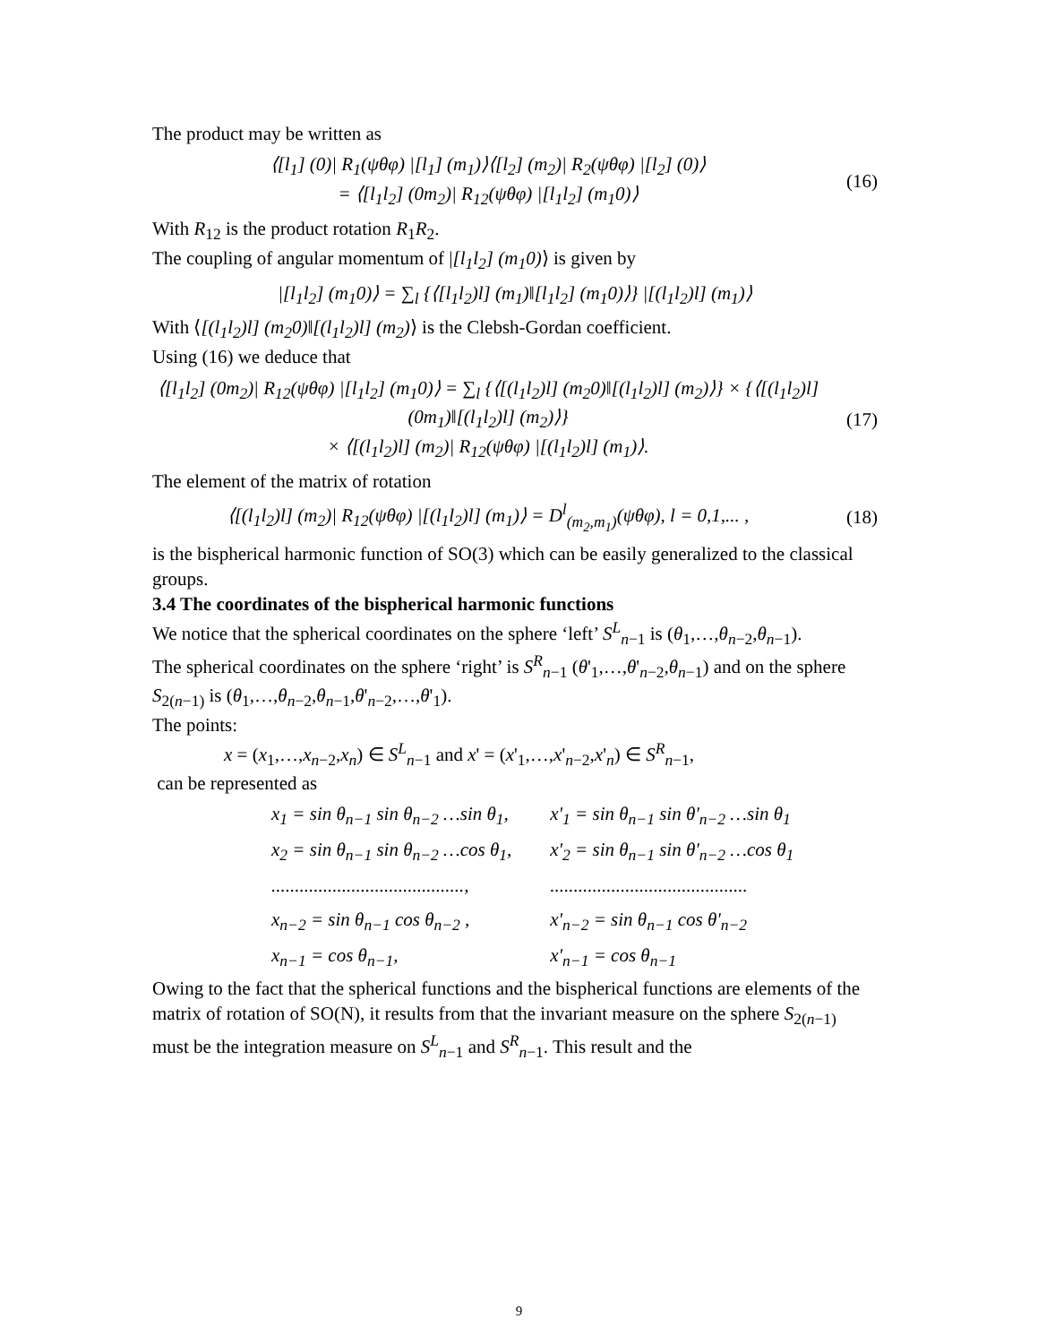The product may be written as
⟨[l<sub>1</sub>] (0)| R<sub>1</sub>(ψθφ) |[l<sub>1</sub>] (m<sub>1</sub>)⟩⟨[l<sub>2</sub>] (m<sub>2</sub>)| R<sub>2</sub>(ψθφ) |[l<sub>2</sub>] (0)⟩
= ⟨[l<sub>1</sub>l<sub>2</sub>] (0m<sub>2</sub>)| R<sub>12</sub>(ψθφ) |[l<sub>1</sub>l<sub>2</sub>] (m<sub>1</sub>0)⟩
(16)
With R<sub>12</sub> is the product rotation R<sub>1</sub>R<sub>2</sub>.
The coupling of angular momentum of |[l<sub>1</sub>l<sub>2</sub>] (m<sub>1</sub>0)⟩ is given by
|[l<sub>1</sub>l<sub>2</sub>] (m<sub>1</sub>0)⟩ = ∑<sub>l</sub> {⟨[l<sub>1</sub>l<sub>2</sub>)l] (m<sub>1</sub>)‖[l<sub>1</sub>l<sub>2</sub>] (m<sub>1</sub>0)⟩} |[(l<sub>1</sub>l<sub>2</sub>)l] (m<sub>1</sub>)⟩
With ⟨[(l<sub>1</sub>l<sub>2</sub>)l] (m<sub>2</sub>0)‖[(l<sub>1</sub>l<sub>2</sub>)l] (m<sub>2</sub>)⟩ is the Clebsh-Gordan coefficient.
Using (16) we deduce that
⟨[l<sub>1</sub>l<sub>2</sub>] (0m<sub>2</sub>)| R<sub>12</sub>(ψθφ) |[l<sub>1</sub>l<sub>2</sub>] (m<sub>1</sub>0)⟩ = ∑<sub>l</sub> {⟨[(l<sub>1</sub>l<sub>2</sub>)l] (m<sub>2</sub>0)‖[(l<sub>1</sub>l<sub>2</sub>)l] (m<sub>2</sub>)⟩} × {⟨[(l<sub>1</sub>l<sub>2</sub>)l] (0m<sub>1</sub>)‖[(l<sub>1</sub>l<sub>2</sub>)l] (m<sub>2</sub>)⟩}
× ⟨[(l<sub>1</sub>l<sub>2</sub>)l] (m<sub>2</sub>)| R<sub>12</sub>(ψθφ) |[(l<sub>1</sub>l<sub>2</sub>)l] (m<sub>1</sub>)⟩.
(17)
The element of the matrix of rotation
⟨[(l<sub>1</sub>l<sub>2</sub>)l] (m<sub>2</sub>)| R<sub>12</sub>(ψθφ) |[(l<sub>1</sub>l<sub>2</sub>)l] (m<sub>1</sub>)⟩ = D<sup>l</sup><sub>(m<sub>2</sub>,m<sub>1</sub>)</sub>(ψθφ), l = 0,1,... ,
(18)
is the bispherical harmonic function of SO(3) which can be easily generalized to the classical groups.
3.4 The coordinates of the bispherical harmonic functions
We notice that the spherical coordinates on the sphere ‘left’ S<sup>L</sup><sub>n−1</sub> is (θ<sub>1</sub>,…,θ<sub>n−2</sub>,θ<sub>n−1</sub>).
The spherical coordinates on the sphere ‘right’ is S<sup>R</sup><sub>n−1</sub> (θ'<sub>1</sub>,…,θ'<sub>n−2</sub>,θ<sub>n−1</sub>) and on the sphere S<sub>2(n−1)</sub> is (θ<sub>1</sub>,…,θ<sub>n−2</sub>,θ<sub>n−1</sub>,θ'<sub>n−2</sub>,…,θ'<sub>1</sub>).
The points:
x = (x<sub>1</sub>,…,x<sub>n−2</sub>,x<sub>n</sub>) ∈ S<sup>L</sup><sub>n−1</sub> and x' = (x'<sub>1</sub>,…,x'<sub>n−2</sub>,x'<sub>n</sub>) ∈ S<sup>R</sup><sub>n−1</sub>,
can be represented as
| x<sub>1</sub> = sin θ<sub>n−1</sub> sin θ<sub>n−2</sub> …sin θ<sub>1</sub>, | x'<sub>1</sub> = sin θ<sub>n−1</sub> sin θ'<sub>n−2</sub> …sin θ<sub>1</sub> |
| x<sub>2</sub> = sin θ<sub>n−1</sub> sin θ<sub>n−2</sub> …cos θ<sub>1</sub>, | x'<sub>2</sub> = sin θ<sub>n−1</sub> sin θ'<sub>n−2</sub> …cos θ<sub>1</sub> |
| ........................................., | .......................................... |
| x<sub>n−2</sub> = sin θ<sub>n−1</sub> cos θ<sub>n−2</sub> , | x'<sub>n−2</sub> = sin θ<sub>n−1</sub> cos θ'<sub>n−2</sub> |
| x<sub>n−1</sub> = cos θ<sub>n−1</sub>, | x'<sub>n−1</sub> = cos θ<sub>n−1</sub> |
Owing to the fact that the spherical functions and the bispherical functions are elements of the matrix of rotation of SO(N), it results from that the invariant measure on the sphere S<sub>2(n−1)</sub> must be the integration measure on S<sup>L</sup><sub>n−1</sub> and S<sup>R</sup><sub>n−1</sub>. This result and the
9